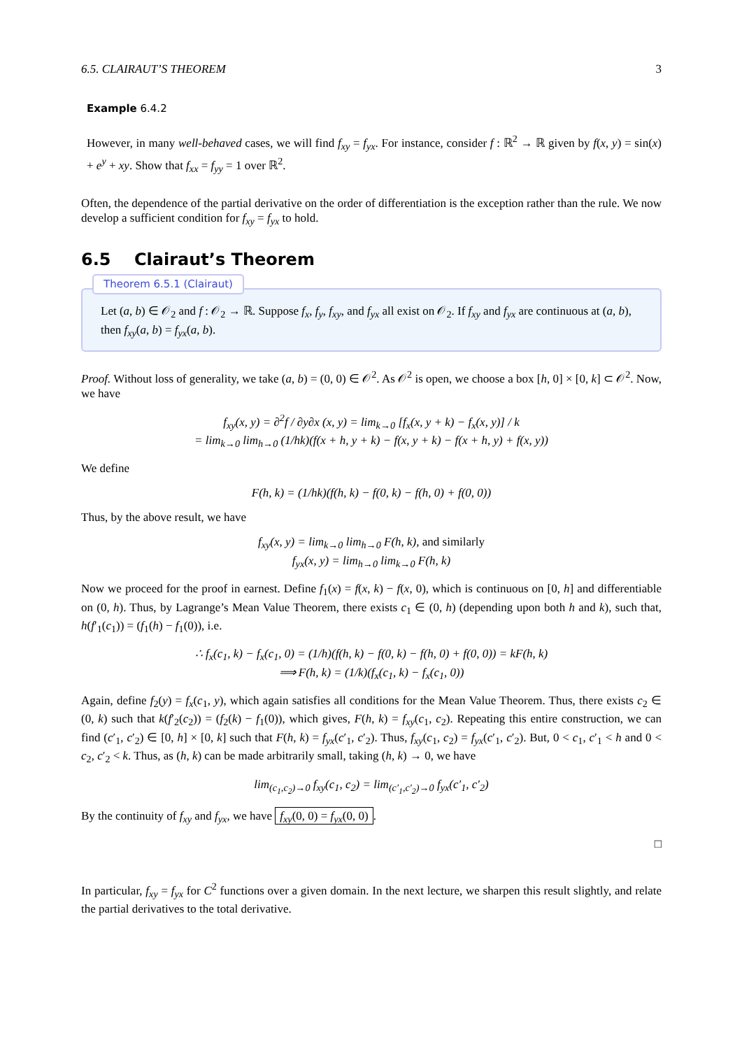6.5. CLAIRAUT’S THEOREM 3
Example 6.4.2
However, in many well-behaved cases, we will find f<sub>xy</sub> = f<sub>yx</sub>. For instance, consider f : ℝ<sup>2</sup> → ℝ given by f(x, y) = sin(x) + e<sup>y</sup> + xy. Show that f<sub>xx</sub> = f<sub>yy</sub> = 1 over ℝ<sup>2</sup>.
Often, the dependence of the partial derivative on the order of differentiation is the exception rather than the rule. We now develop a sufficient condition for f<sub>xy</sub> = f<sub>yx</sub> to hold.
6.5 Clairaut’s Theorem
Theorem 6.5.1 (Clairaut)
Let (a, b) ∈ 𝒪<sub>2</sub> and f : 𝒪<sub>2</sub> → ℝ. Suppose f<sub>x</sub>, f<sub>y</sub>, f<sub>xy</sub>, and f<sub>yx</sub> all exist on 𝒪<sub>2</sub>. If f<sub>xy</sub> and f<sub>yx</sub> are continuous at (a, b), then f<sub>xy</sub>(a, b) = f<sub>yx</sub>(a, b).
Proof. Without loss of generality, we take (a, b) = (0, 0) ∈ 𝒪<sup>2</sup>. As 𝒪<sup>2</sup> is open, we choose a box [h, 0] × [0, k] ⊂ 𝒪<sup>2</sup>. Now, we have
f<sub>xy</sub>(x, y) = ∂<sup>2</sup>f / ∂y∂x (x, y) = lim<sub>k→0</sub> [f<sub>x</sub>(x, y + k) − f<sub>x</sub>(x, y)] / k
= lim<sub>k→0</sub> lim<sub>h→0</sub> (1/hk)(f(x + h, y + k) − f(x, y + k) − f(x + h, y) + f(x, y))
We define
F(h, k) = (1/hk)(f(h, k) − f(0, k) − f(h, 0) + f(0, 0))
Thus, by the above result, we have
f<sub>xy</sub>(x, y) = lim<sub>k→0</sub> lim<sub>h→0</sub> F(h, k), and similarly
f<sub>yx</sub>(x, y) = lim<sub>h→0</sub> lim<sub>k→0</sub> F(h, k)
Now we proceed for the proof in earnest. Define f<sub>1</sub>(x) = f(x, k) − f(x, 0), which is continuous on [0, h] and differentiable on (0, h). Thus, by Lagrange’s Mean Value Theorem, there exists c<sub>1</sub> ∈ (0, h) (depending upon both h and k), such that, h(f′<sub>1</sub>(c<sub>1</sub>)) = (f<sub>1</sub>(h) − f<sub>1</sub>(0)), i.e.
∴ f<sub>x</sub>(c<sub>1</sub>, k) − f<sub>x</sub>(c<sub>1</sub>, 0) = (1/h)(f(h, k) − f(0, k) − f(h, 0) + f(0, 0)) = kF(h, k)
⟹ F(h, k) = (1/k)(f<sub>x</sub>(c<sub>1</sub>, k) − f<sub>x</sub>(c<sub>1</sub>, 0))
Again, define f<sub>2</sub>(y) = f<sub>x</sub>(c<sub>1</sub>, y), which again satisfies all conditions for the Mean Value Theorem. Thus, there exists c<sub>2</sub> ∈ (0, k) such that k(f′<sub>2</sub>(c<sub>2</sub>)) = (f<sub>2</sub>(k) − f<sub>1</sub>(0)), which gives, F(h, k) = f<sub>xy</sub>(c<sub>1</sub>, c<sub>2</sub>). Repeating this entire construction, we can find (c′<sub>1</sub>, c′<sub>2</sub>) ∈ [0, h] × [0, k] such that F(h, k) = f<sub>yx</sub>(c′<sub>1</sub>, c′<sub>2</sub>). Thus, f<sub>xy</sub>(c<sub>1</sub>, c<sub>2</sub>) = f<sub>yx</sub>(c′<sub>1</sub>, c′<sub>2</sub>). But, 0 < c<sub>1</sub>, c′<sub>1</sub> < h and 0 < c<sub>2</sub>, c′<sub>2</sub> < k. Thus, as (h, k) can be made arbitrarily small, taking (h, k) → 0, we have
lim<sub>(c<sub>1</sub>,c<sub>2</sub>)→0</sub> f<sub>xy</sub>(c<sub>1</sub>, c<sub>2</sub>) = lim<sub>(c′<sub>1</sub>,c′<sub>2</sub>)→0</sub> f<sub>yx</sub>(c′<sub>1</sub>, c′<sub>2</sub>)
By the continuity of f<sub>xy</sub> and f<sub>yx</sub>, we have f<sub>xy</sub>(0, 0) = f<sub>yx</sub>(0, 0).
□
In particular, f<sub>xy</sub> = f<sub>yx</sub> for C<sup>2</sup> functions over a given domain. In the next lecture, we sharpen this result slightly, and relate the partial derivatives to the total derivative.